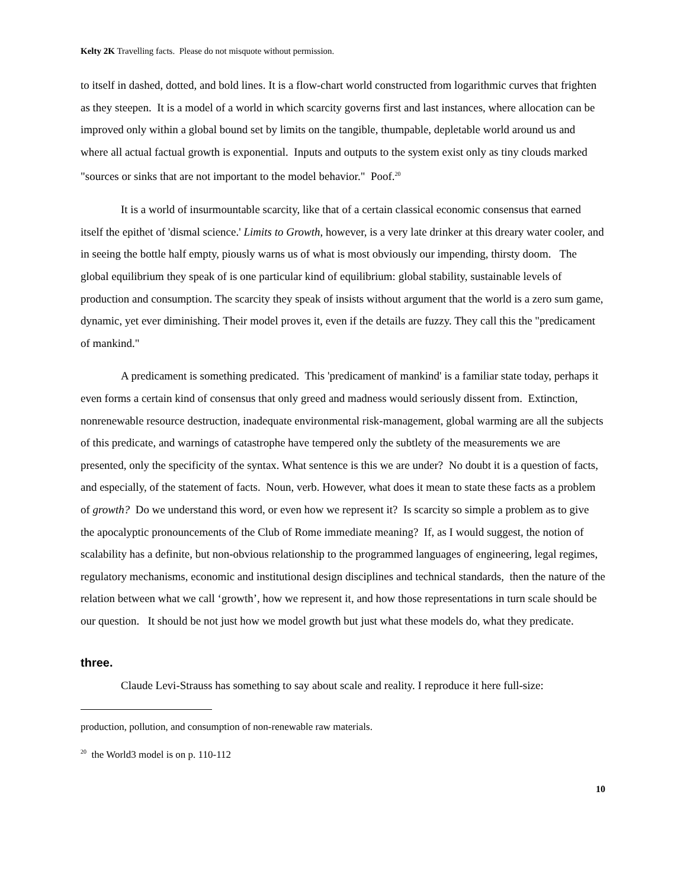Kelty 2K Travelling facts. Please do not misquote without permission.
to itself in dashed, dotted, and bold lines. It is a flow-chart world constructed from logarithmic curves that frighten as they steepen. It is a model of a world in which scarcity governs first and last instances, where allocation can be improved only within a global bound set by limits on the tangible, thumpable, depletable world around us and where all actual factual growth is exponential. Inputs and outputs to the system exist only as tiny clouds marked "sources or sinks that are not important to the model behavior." Poof.<sup>20</sup>
It is a world of insurmountable scarcity, like that of a certain classical economic consensus that earned itself the epithet of 'dismal science.' Limits to Growth, however, is a very late drinker at this dreary water cooler, and in seeing the bottle half empty, piously warns us of what is most obviously our impending, thirsty doom. The global equilibrium they speak of is one particular kind of equilibrium: global stability, sustainable levels of production and consumption. The scarcity they speak of insists without argument that the world is a zero sum game, dynamic, yet ever diminishing. Their model proves it, even if the details are fuzzy. They call this the "predicament of mankind."
A predicament is something predicated. This 'predicament of mankind' is a familiar state today, perhaps it even forms a certain kind of consensus that only greed and madness would seriously dissent from. Extinction, nonrenewable resource destruction, inadequate environmental risk-management, global warming are all the subjects of this predicate, and warnings of catastrophe have tempered only the subtlety of the measurements we are presented, only the specificity of the syntax. What sentence is this we are under? No doubt it is a question of facts, and especially, of the statement of facts. Noun, verb. However, what does it mean to state these facts as a problem of growth? Do we understand this word, or even how we represent it? Is scarcity so simple a problem as to give the apocalyptic pronouncements of the Club of Rome immediate meaning? If, as I would suggest, the notion of scalability has a definite, but non-obvious relationship to the programmed languages of engineering, legal regimes, regulatory mechanisms, economic and institutional design disciplines and technical standards, then the nature of the relation between what we call ‘growth’, how we represent it, and how those representations in turn scale should be our question. It should be not just how we model growth but just what these models do, what they predicate.
three.
Claude Levi-Strauss has something to say about scale and reality. I reproduce it here full-size:
production, pollution, and consumption of non-renewable raw materials.
<sup>20</sup> the World3 model is on p. 110-112
10